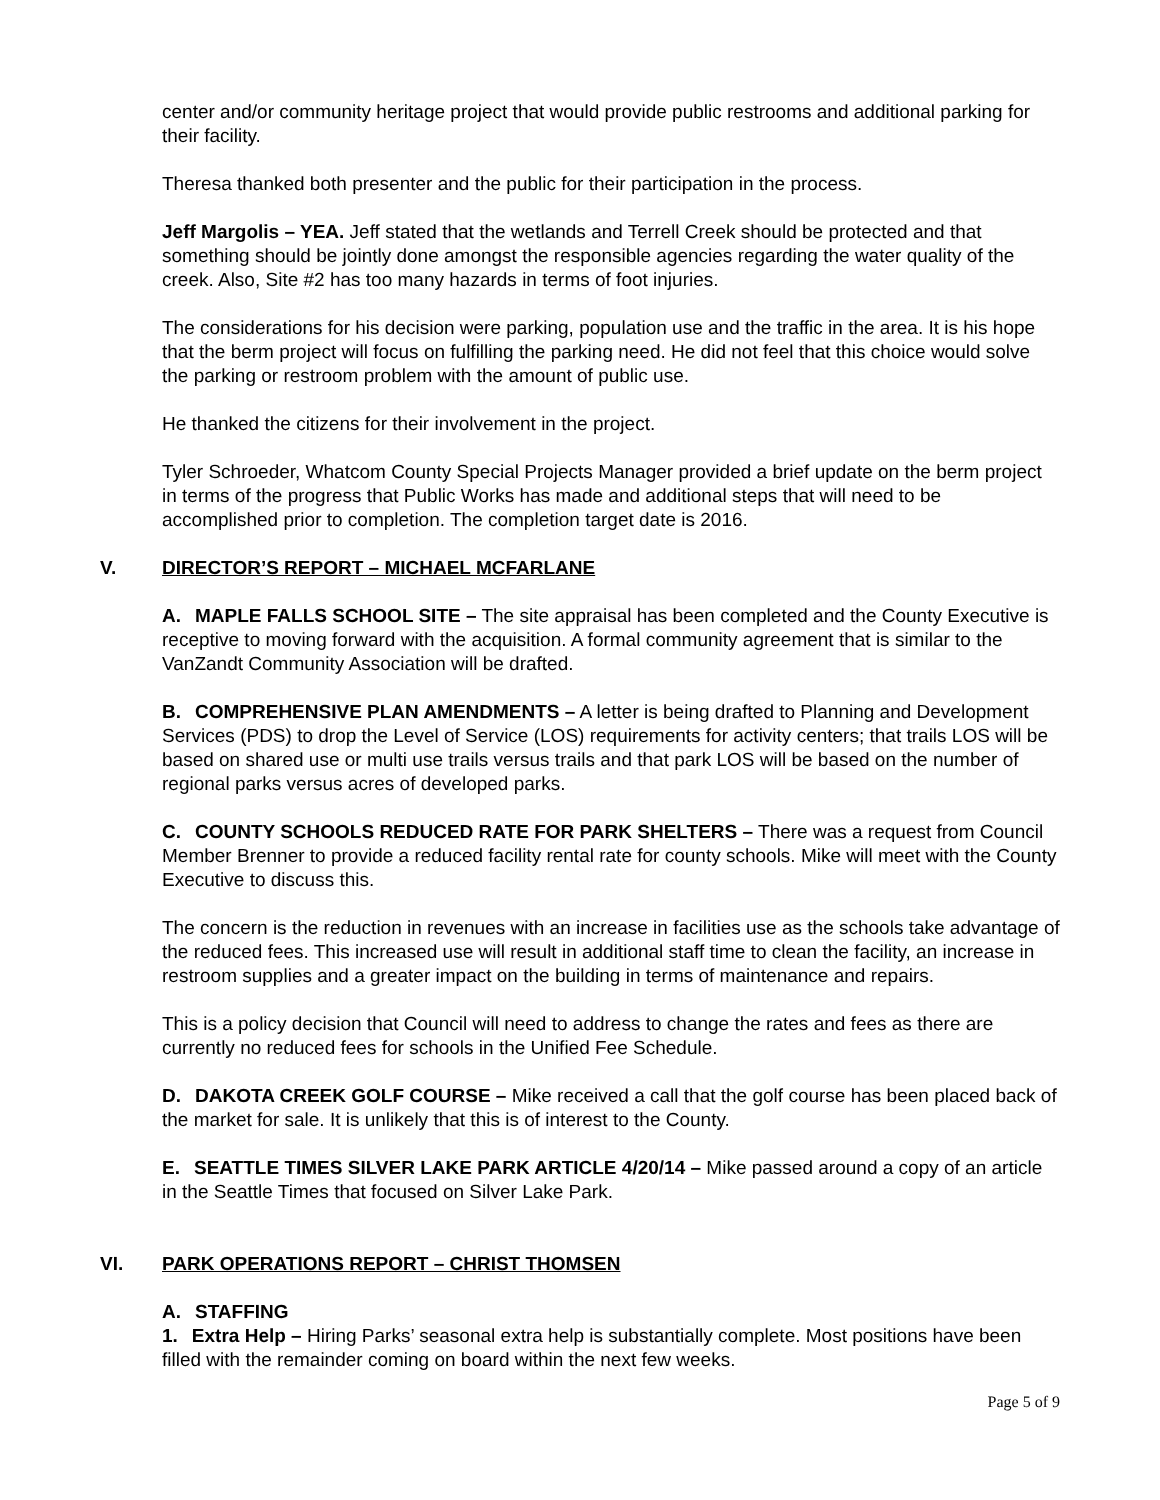center and/or community heritage project that would provide public restrooms and additional parking for their facility.
Theresa thanked both presenter and the public for their participation in the process.
Jeff Margolis – YEA. Jeff stated that the wetlands and Terrell Creek should be protected and that something should be jointly done amongst the responsible agencies regarding the water quality of the creek. Also, Site #2 has too many hazards in terms of foot injuries.
The considerations for his decision were parking, population use and the traffic in the area. It is his hope that the berm project will focus on fulfilling the parking need. He did not feel that this choice would solve the parking or restroom problem with the amount of public use.
He thanked the citizens for their involvement in the project.
Tyler Schroeder, Whatcom County Special Projects Manager provided a brief update on the berm project in terms of the progress that Public Works has made and additional steps that will need to be accomplished prior to completion. The completion target date is 2016.
V. DIRECTOR’S REPORT – MICHAEL MCFARLANE
A. MAPLE FALLS SCHOOL SITE – The site appraisal has been completed and the County Executive is receptive to moving forward with the acquisition. A formal community agreement that is similar to the VanZandt Community Association will be drafted.
B. COMPREHENSIVE PLAN AMENDMENTS – A letter is being drafted to Planning and Development Services (PDS) to drop the Level of Service (LOS) requirements for activity centers; that trails LOS will be based on shared use or multi use trails versus trails and that park LOS will be based on the number of regional parks versus acres of developed parks.
C. COUNTY SCHOOLS REDUCED RATE FOR PARK SHELTERS – There was a request from Council Member Brenner to provide a reduced facility rental rate for county schools. Mike will meet with the County Executive to discuss this.
The concern is the reduction in revenues with an increase in facilities use as the schools take advantage of the reduced fees. This increased use will result in additional staff time to clean the facility, an increase in restroom supplies and a greater impact on the building in terms of maintenance and repairs.
This is a policy decision that Council will need to address to change the rates and fees as there are currently no reduced fees for schools in the Unified Fee Schedule.
D. DAKOTA CREEK GOLF COURSE – Mike received a call that the golf course has been placed back of the market for sale. It is unlikely that this is of interest to the County.
E. SEATTLE TIMES SILVER LAKE PARK ARTICLE 4/20/14 – Mike passed around a copy of an article in the Seattle Times that focused on Silver Lake Park.
VI. PARK OPERATIONS REPORT – CHRIST THOMSEN
A. STAFFING
1. Extra Help – Hiring Parks’ seasonal extra help is substantially complete. Most positions have been filled with the remainder coming on board within the next few weeks.
Page 5 of 9